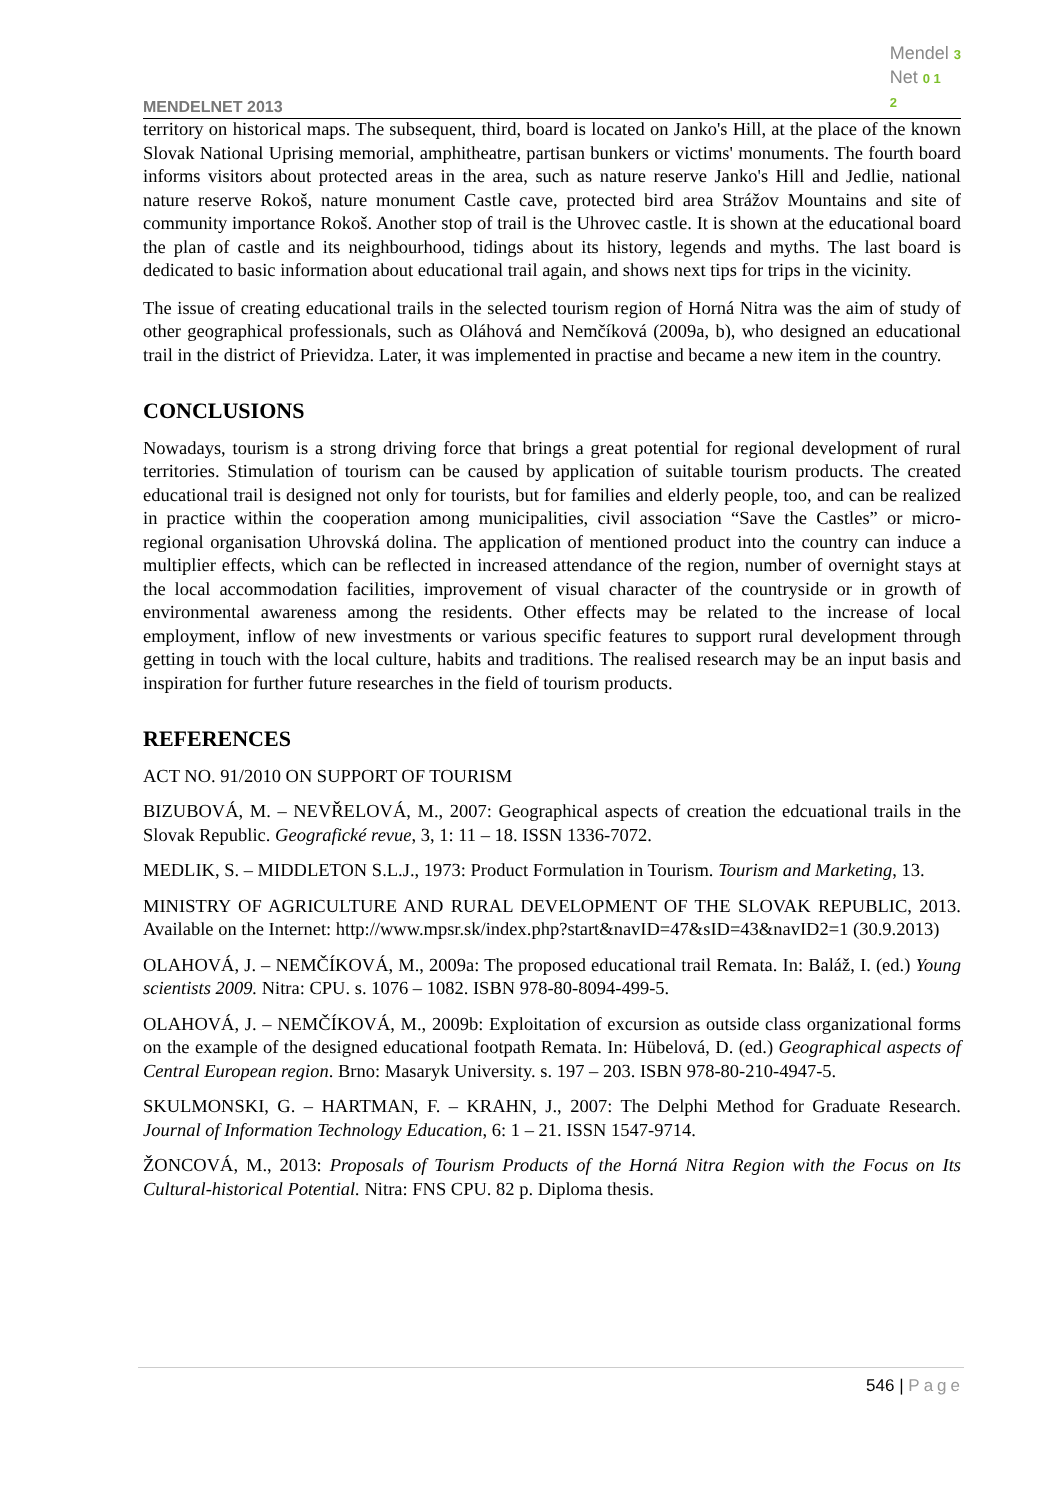MENDELNET 2013
Mendel 3
Net 0 1
2
territory on historical maps. The subsequent, third, board is located on Janko's Hill, at the place of the known Slovak National Uprising memorial, amphitheatre, partisan bunkers or victims' monuments. The fourth board informs visitors about protected areas in the area, such as nature reserve Janko's Hill and Jedlie, national nature reserve Rokoš, nature monument Castle cave, protected bird area Strážov Mountains and site of community importance Rokoš. Another stop of trail is the Uhrovec castle. It is shown at the educational board the plan of castle and its neighbourhood, tidings about its history, legends and myths. The last board is dedicated to basic information about educational trail again, and shows next tips for trips in the vicinity.
The issue of creating educational trails in the selected tourism region of Horná Nitra was the aim of study of other geographical professionals, such as Oláhová and Nemčíková (2009a, b), who designed an educational trail in the district of Prievidza. Later, it was implemented in practise and became a new item in the country.
CONCLUSIONS
Nowadays, tourism is a strong driving force that brings a great potential for regional development of rural territories. Stimulation of tourism can be caused by application of suitable tourism products. The created educational trail is designed not only for tourists, but for families and elderly people, too, and can be realized in practice within the cooperation among municipalities, civil association “Save the Castles” or micro-regional organisation Uhrovská dolina. The application of mentioned product into the country can induce a multiplier effects, which can be reflected in increased attendance of the region, number of overnight stays at the local accommodation facilities, improvement of visual character of the countryside or in growth of environmental awareness among the residents. Other effects may be related to the increase of local employment, inflow of new investments or various specific features to support rural development through getting in touch with the local culture, habits and traditions. The realised research may be an input basis and inspiration for further future researches in the field of tourism products.
REFERENCES
ACT NO. 91/2010 ON SUPPORT OF TOURISM
BIZUBOVÁ, M. – NEVŘELOVÁ, M., 2007: Geographical aspects of creation the edcuational trails in the Slovak Republic. Geografické revue, 3, 1: 11 – 18. ISSN 1336-7072.
MEDLIK, S. – MIDDLETON S.L.J., 1973: Product Formulation in Tourism. Tourism and Marketing, 13.
MINISTRY OF AGRICULTURE AND RURAL DEVELOPMENT OF THE SLOVAK REPUBLIC, 2013. Available on the Internet: http://www.mpsr.sk/index.php?start&navID=47&sID=43&navID2=1 (30.9.2013)
OLAHOVÁ, J. – NEMČÍKOVÁ, M., 2009a: The proposed educational trail Remata. In: Baláž, I. (ed.) Young scientists 2009. Nitra: CPU. s. 1076 – 1082. ISBN 978-80-8094-499-5.
OLAHOVÁ, J. – NEMČÍKOVÁ, M., 2009b: Exploitation of excursion as outside class organizational forms on the example of the designed educational footpath Remata. In: Hübelová, D. (ed.) Geographical aspects of Central European region. Brno: Masaryk University. s. 197 – 203. ISBN 978-80-210-4947-5.
SKULMONSKI, G. – HARTMAN, F. – KRAHN, J., 2007: The Delphi Method for Graduate Research. Journal of Information Technology Education, 6: 1 – 21. ISSN 1547-9714.
ŽONCOVÁ, M., 2013: Proposals of Tourism Products of the Horná Nitra Region with the Focus on Its Cultural-historical Potential. Nitra: FNS CPU. 82 p. Diploma thesis.
546 | Page